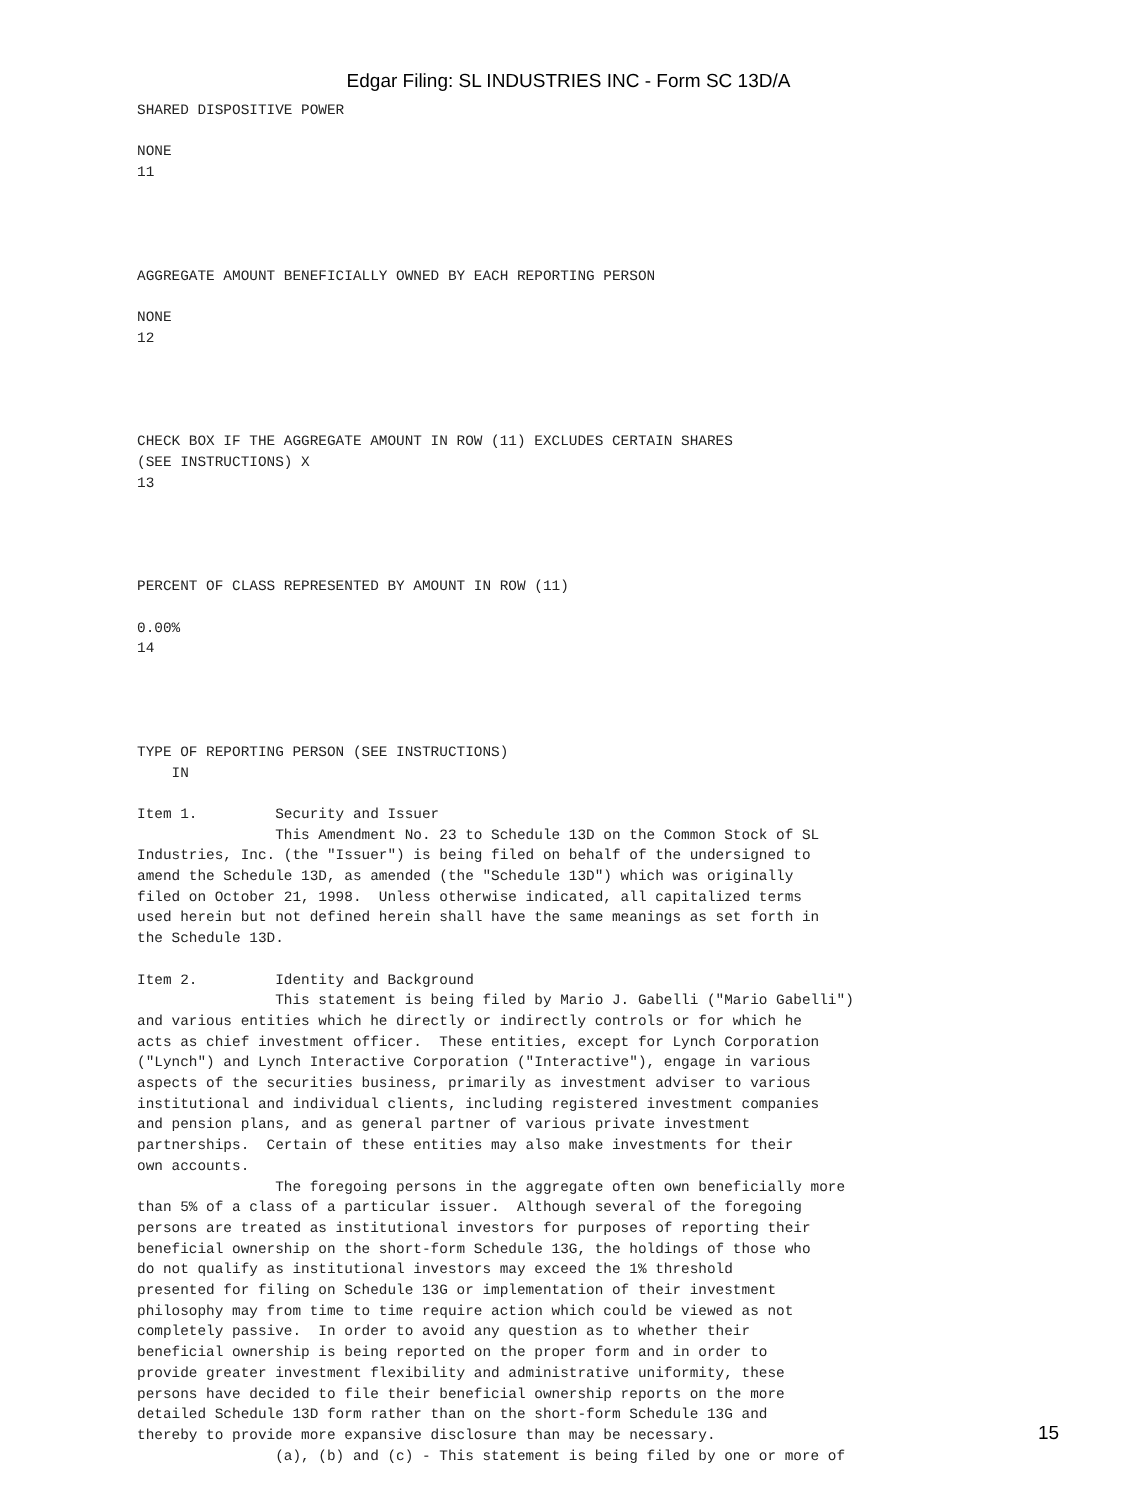Edgar Filing: SL INDUSTRIES INC - Form SC 13D/A
SHARED DISPOSITIVE POWER

NONE
11




AGGREGATE AMOUNT BENEFICIALLY OWNED BY EACH REPORTING PERSON

NONE
12




CHECK BOX IF THE AGGREGATE AMOUNT IN ROW (11) EXCLUDES CERTAIN SHARES
(SEE INSTRUCTIONS) X
13




PERCENT OF CLASS REPRESENTED BY AMOUNT IN ROW (11)

0.00%
14




TYPE OF REPORTING PERSON (SEE INSTRUCTIONS)
    IN

Item 1.         Security and Issuer
                This Amendment No. 23 to Schedule 13D on the Common Stock of SL
Industries, Inc. (the "Issuer") is being filed on behalf of the undersigned to
amend the Schedule 13D, as amended (the "Schedule 13D") which was originally
filed on October 21, 1998.  Unless otherwise indicated, all capitalized terms
used herein but not defined herein shall have the same meanings as set forth in
the Schedule 13D.

Item 2.         Identity and Background
                This statement is being filed by Mario J. Gabelli ("Mario Gabelli")
and various entities which he directly or indirectly controls or for which he
acts as chief investment officer.  These entities, except for Lynch Corporation
("Lynch") and Lynch Interactive Corporation ("Interactive"), engage in various
aspects of the securities business, primarily as investment adviser to various
institutional and individual clients, including registered investment companies
and pension plans, and as general partner of various private investment
partnerships.  Certain of these entities may also make investments for their
own accounts.
                The foregoing persons in the aggregate often own beneficially more
than 5% of a class of a particular issuer.  Although several of the foregoing
persons are treated as institutional investors for purposes of reporting their
beneficial ownership on the short-form Schedule 13G, the holdings of those who
do not qualify as institutional investors may exceed the 1% threshold
presented for filing on Schedule 13G or implementation of their investment
philosophy may from time to time require action which could be viewed as not
completely passive.  In order to avoid any question as to whether their
beneficial ownership is being reported on the proper form and in order to
provide greater investment flexibility and administrative uniformity, these
persons have decided to file their beneficial ownership reports on the more
detailed Schedule 13D form rather than on the short-form Schedule 13G and
thereby to provide more expansive disclosure than may be necessary.
                (a), (b) and (c) - This statement is being filed by one or more of
15